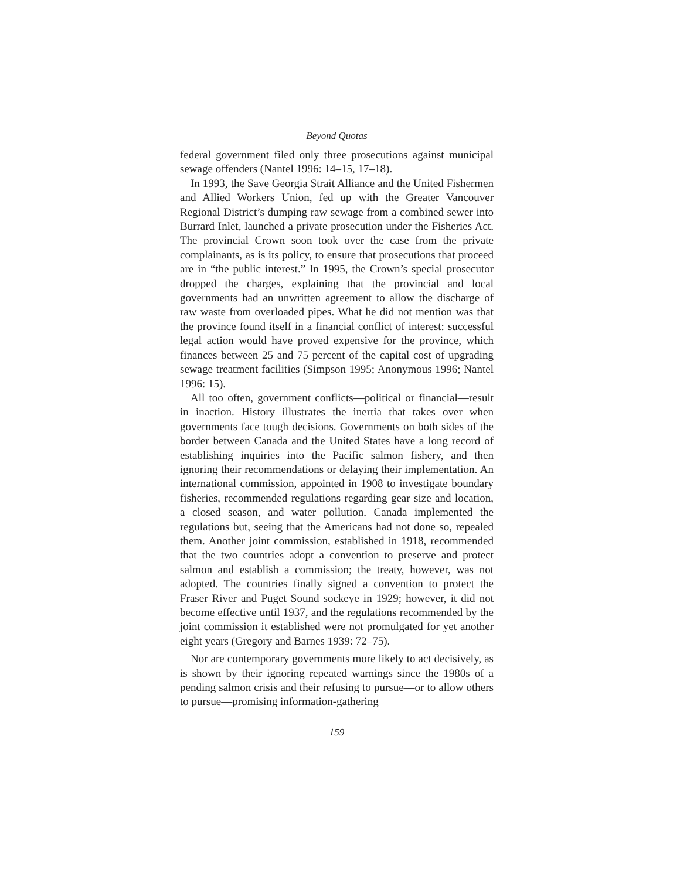Beyond Quotas
federal government filed only three prosecutions against municipal sewage offenders (Nantel 1996: 14–15, 17–18).
In 1993, the Save Georgia Strait Alliance and the United Fishermen and Allied Workers Union, fed up with the Greater Vancouver Regional District’s dumping raw sewage from a combined sewer into Burrard Inlet, launched a private prosecution under the Fisheries Act. The provincial Crown soon took over the case from the private complainants, as is its policy, to ensure that prosecutions that proceed are in “the public interest.” In 1995, the Crown’s special prosecutor dropped the charges, explaining that the provincial and local governments had an unwritten agreement to allow the discharge of raw waste from overloaded pipes. What he did not mention was that the province found itself in a financial conflict of interest: successful legal action would have proved expensive for the province, which finances between 25 and 75 percent of the capital cost of upgrading sewage treatment facilities (Simpson 1995; Anonymous 1996; Nantel 1996: 15).
All too often, government conflicts—political or financial—result in inaction. History illustrates the inertia that takes over when governments face tough decisions. Governments on both sides of the border between Canada and the United States have a long record of establishing inquiries into the Pacific salmon fishery, and then ignoring their recommendations or delaying their implementation. An international commission, appointed in 1908 to investigate boundary fisheries, recommended regulations regarding gear size and location, a closed season, and water pollution. Canada implemented the regulations but, seeing that the Americans had not done so, repealed them. Another joint commission, established in 1918, recommended that the two countries adopt a convention to preserve and protect salmon and establish a commission; the treaty, however, was not adopted. The countries finally signed a convention to protect the Fraser River and Puget Sound sockeye in 1929; however, it did not become effective until 1937, and the regulations recommended by the joint commission it established were not promulgated for yet another eight years (Gregory and Barnes 1939: 72–75).
Nor are contemporary governments more likely to act decisively, as is shown by their ignoring repeated warnings since the 1980s of a pending salmon crisis and their refusing to pursue—or to allow others to pursue—promising information-gathering
159